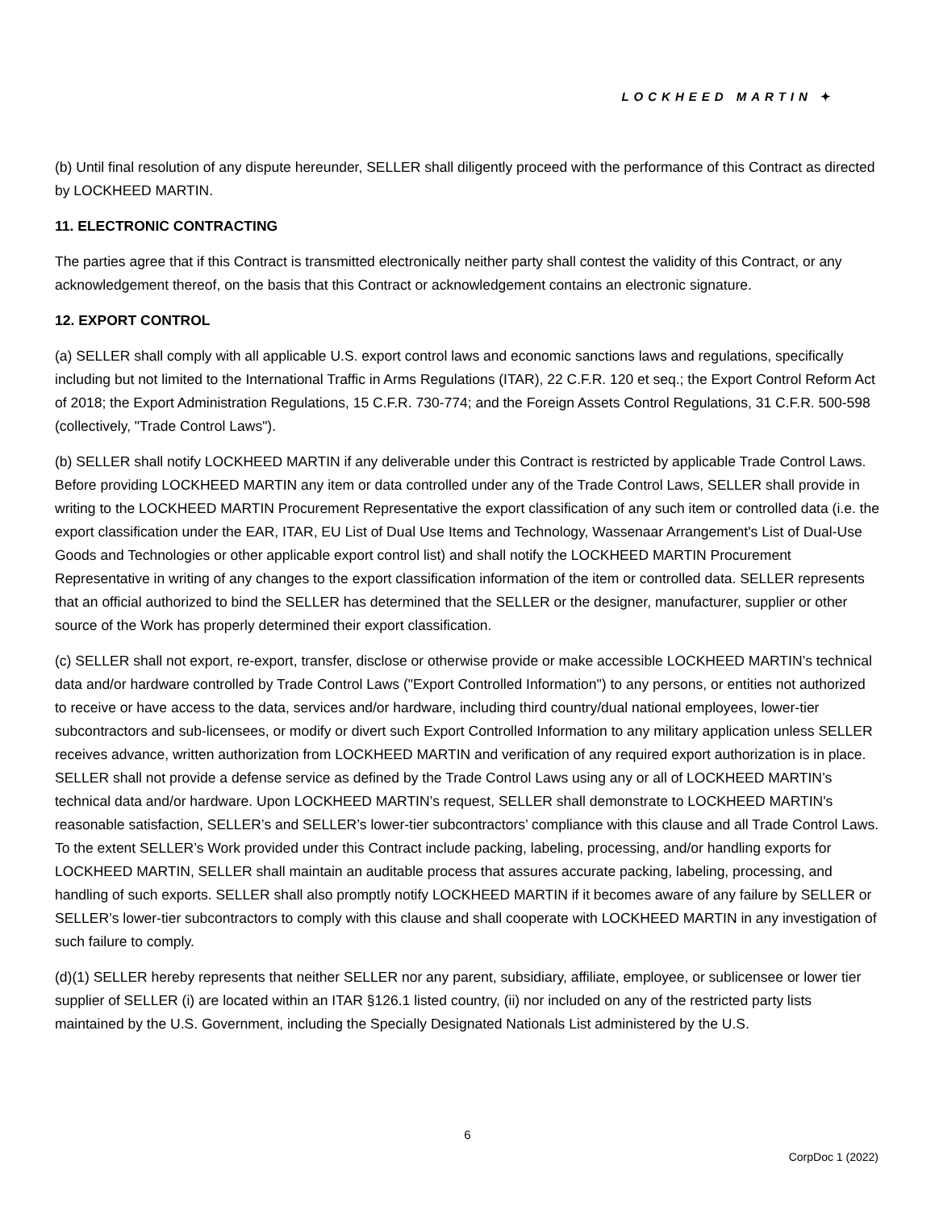LOCKHEED MARTIN ✦
(b) Until final resolution of any dispute hereunder, SELLER shall diligently proceed with the performance of this Contract as directed by LOCKHEED MARTIN.
11. ELECTRONIC CONTRACTING
The parties agree that if this Contract is transmitted electronically neither party shall contest the validity of this Contract, or any acknowledgement thereof, on the basis that this Contract or acknowledgement contains an electronic signature.
12. EXPORT CONTROL
(a) SELLER shall comply with all applicable U.S. export control laws and economic sanctions laws and regulations, specifically including but not limited to the International Traffic in Arms Regulations (ITAR), 22 C.F.R. 120 et seq.; the Export Control Reform Act of 2018; the Export Administration Regulations, 15 C.F.R. 730-774; and the Foreign Assets Control Regulations, 31 C.F.R. 500-598 (collectively, "Trade Control Laws").
(b) SELLER shall notify LOCKHEED MARTIN if any deliverable under this Contract is restricted by applicable Trade Control Laws. Before providing LOCKHEED MARTIN any item or data controlled under any of the Trade Control Laws, SELLER shall provide in writing to the LOCKHEED MARTIN Procurement Representative the export classification of any such item or controlled data (i.e. the export classification under the EAR, ITAR, EU List of Dual Use Items and Technology, Wassenaar Arrangement's List of Dual-Use Goods and Technologies or other applicable export control list) and shall notify the LOCKHEED MARTIN Procurement Representative in writing of any changes to the export classification information of the item or controlled data. SELLER represents that an official authorized to bind the SELLER has determined that the SELLER or the designer, manufacturer, supplier or other source of the Work has properly determined their export classification.
(c) SELLER shall not export, re-export, transfer, disclose or otherwise provide or make accessible LOCKHEED MARTIN’s technical data and/or hardware controlled by Trade Control Laws ("Export Controlled Information") to any persons, or entities not authorized to receive or have access to the data, services and/or hardware, including third country/dual national employees, lower-tier subcontractors and sub-licensees, or modify or divert such Export Controlled Information to any military application unless SELLER receives advance, written authorization from LOCKHEED MARTIN and verification of any required export authorization is in place. SELLER shall not provide a defense service as defined by the Trade Control Laws using any or all of LOCKHEED MARTIN’s technical data and/or hardware. Upon LOCKHEED MARTIN’s request, SELLER shall demonstrate to LOCKHEED MARTIN's reasonable satisfaction, SELLER’s and SELLER’s lower-tier subcontractors’ compliance with this clause and all Trade Control Laws. To the extent SELLER’s Work provided under this Contract include packing, labeling, processing, and/or handling exports for LOCKHEED MARTIN, SELLER shall maintain an auditable process that assures accurate packing, labeling, processing, and handling of such exports. SELLER shall also promptly notify LOCKHEED MARTIN if it becomes aware of any failure by SELLER or SELLER’s lower-tier subcontractors to comply with this clause and shall cooperate with LOCKHEED MARTIN in any investigation of such failure to comply.
(d)(1) SELLER hereby represents that neither SELLER nor any parent, subsidiary, affiliate, employee, or sublicensee or lower tier supplier of SELLER (i) are located within an ITAR §126.1 listed country, (ii) nor included on any of the restricted party lists maintained by the U.S. Government, including the Specially Designated Nationals List administered by the U.S.
6
CorpDoc 1 (2022)